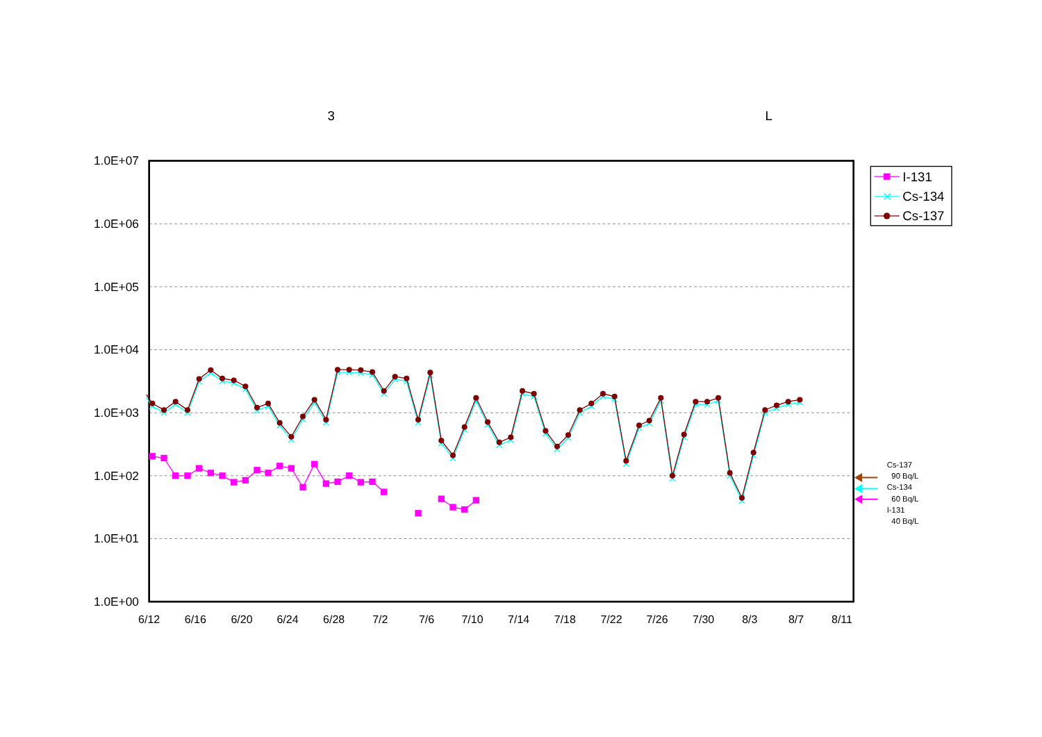3
L
1.0E+07
1.0E+06
1.0E+05
1.0E+04
1.0E+03
1.0E+02
1.0E+01
1.0E+00
6/12
6/16
6/20
6/24
6/28
7/2
7/6
7/10
7/14
7/18
7/22
7/26
7/30
8/3
8/7
8/11
I-131
Cs-134
Cs-137
Cs-137
90 Bq/L
Cs-134
60 Bq/L
I-131
40 Bq/L